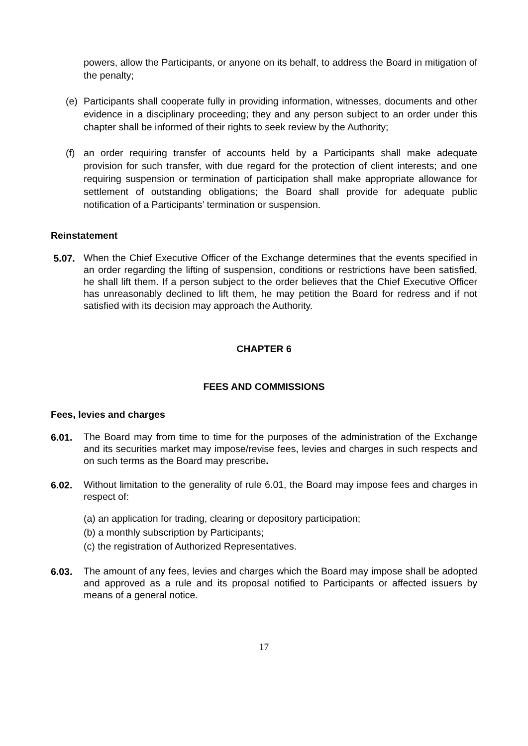powers, allow the Participants, or anyone on its behalf, to address the Board in mitigation of the penalty;
(e) Participants shall cooperate fully in providing information, witnesses, documents and other evidence in a disciplinary proceeding; they and any person subject to an order under this chapter shall be informed of their rights to seek review by the Authority;
(f) an order requiring transfer of accounts held by a Participants shall make adequate provision for such transfer, with due regard for the protection of client interests; and one requiring suspension or termination of participation shall make appropriate allowance for settlement of outstanding obligations; the Board shall provide for adequate public notification of a Participants’ termination or suspension.
Reinstatement
5.07.
When the Chief Executive Officer of the Exchange determines that the events specified in an order regarding the lifting of suspension, conditions or restrictions have been satisfied, he shall lift them. If a person subject to the order believes that the Chief Executive Officer has unreasonably declined to lift them, he may petition the Board for redress and if not satisfied with its decision may approach the Authority.
CHAPTER 6
FEES AND COMMISSIONS
Fees, levies and charges
6.01.
The Board may from time to time for the purposes of the administration of the Exchange and its securities market may impose/revise fees, levies and charges in such respects and on such terms as the Board may prescribe.
6.02.
Without limitation to the generality of rule 6.01, the Board may impose fees and charges in respect of:
(a) an application for trading, clearing or depository participation;
(b) a monthly subscription by Participants;
(c) the registration of Authorized Representatives.
6.03.
The amount of any fees, levies and charges which the Board may impose shall be adopted and approved as a rule and its proposal notified to Participants or affected issuers by means of a general notice.
17